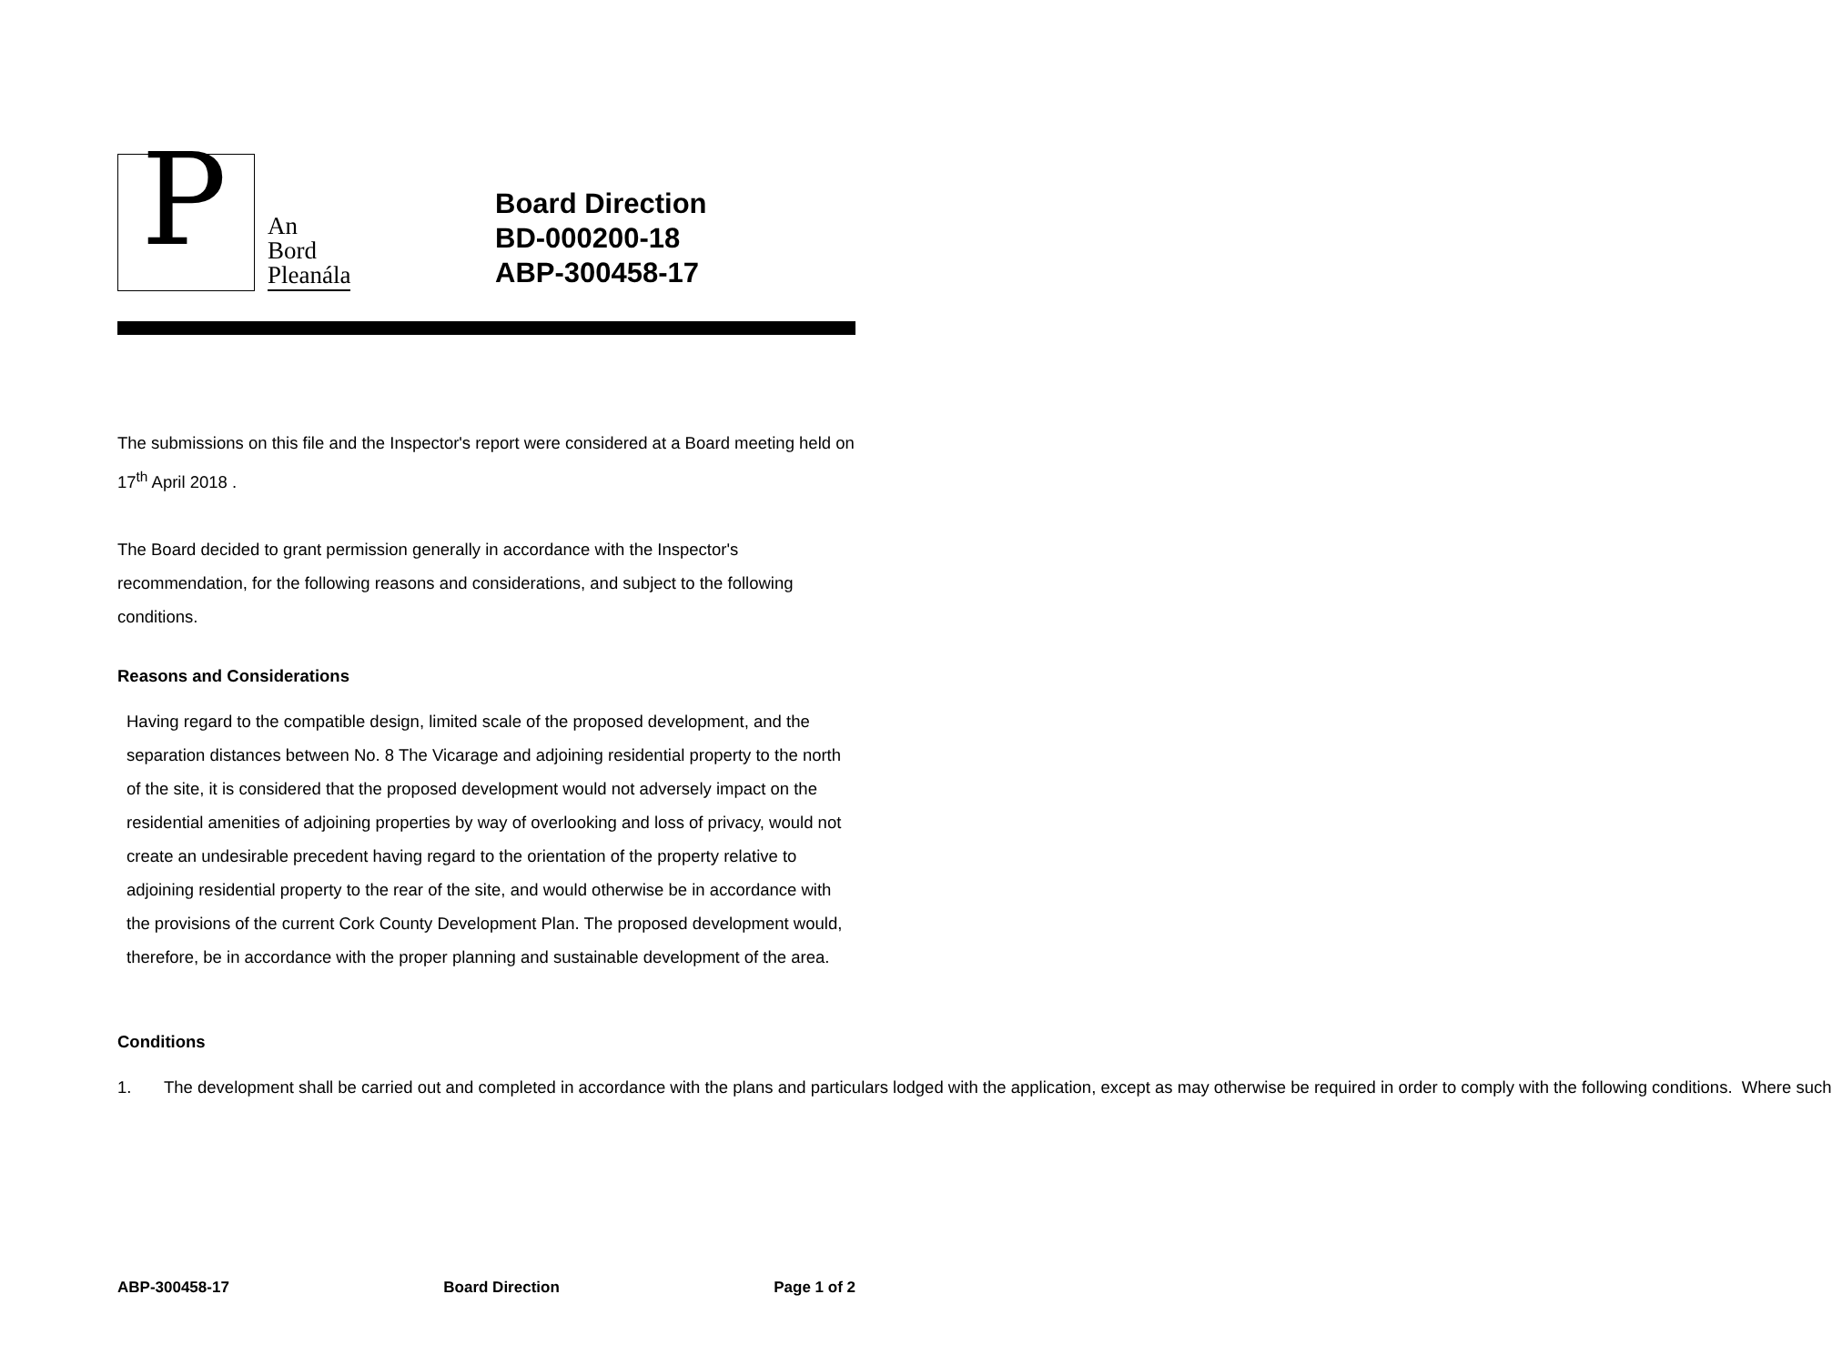P
An
Bord
Pleanála
Board Direction
BD-000200-18
ABP-300458-17
The submissions on this file and the Inspector's report were considered at a Board meeting held on 17<sup>th</sup> April 2018 .
The Board decided to grant permission generally in accordance with the Inspector's recommendation, for the following reasons and considerations, and subject to the following conditions.
Reasons and Considerations
Having regard to the compatible design, limited scale of the proposed development, and the separation distances between No. 8 The Vicarage and adjoining residential property to the north of the site, it is considered that the proposed development would not adversely impact on the residential amenities of adjoining properties by way of overlooking and loss of privacy, would not create an undesirable precedent having regard to the orientation of the property relative to adjoining residential property to the rear of the site, and would otherwise be in accordance with the provisions of the current Cork County Development Plan. The proposed development would, therefore, be in accordance with the proper planning and sustainable development of the area.
Conditions
1. The development shall be carried out and completed in accordance with the plans and particulars lodged with the application, except as may otherwise be required in order to comply with the following conditions. Where such
ABP-300458-17 Board Direction Page 1 of 2